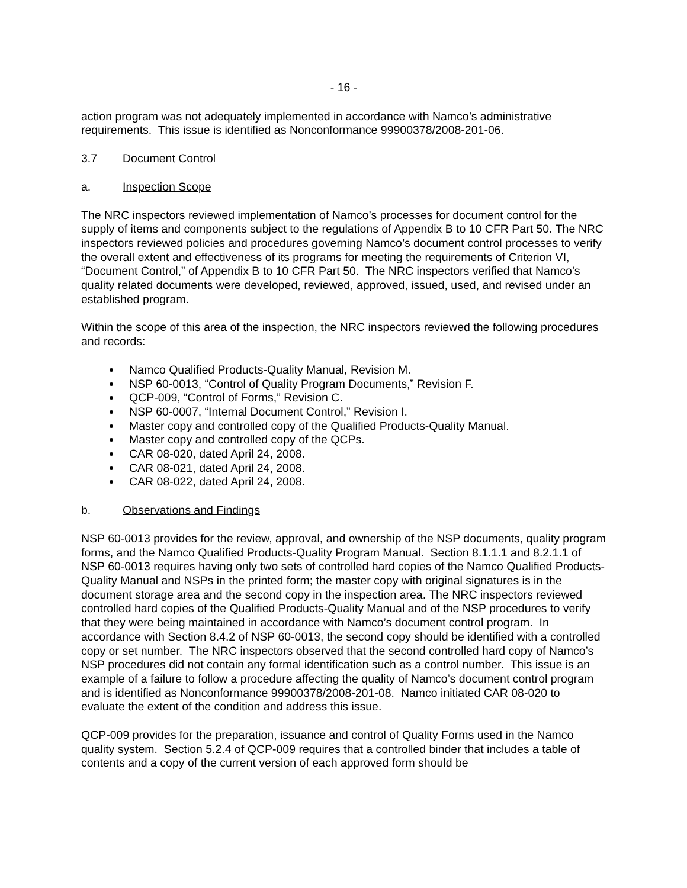- 16 -
action program was not adequately implemented in accordance with Namco’s administrative requirements. This issue is identified as Nonconformance 99900378/2008-201-06.
3.7 Document Control
a. Inspection Scope
The NRC inspectors reviewed implementation of Namco’s processes for document control for the supply of items and components subject to the regulations of Appendix B to 10 CFR Part 50. The NRC inspectors reviewed policies and procedures governing Namco’s document control processes to verify the overall extent and effectiveness of its programs for meeting the requirements of Criterion VI, “Document Control,” of Appendix B to 10 CFR Part 50. The NRC inspectors verified that Namco’s quality related documents were developed, reviewed, approved, issued, used, and revised under an established program.
Within the scope of this area of the inspection, the NRC inspectors reviewed the following procedures and records:
Namco Qualified Products-Quality Manual, Revision M.
NSP 60-0013, “Control of Quality Program Documents,” Revision F.
QCP-009, “Control of Forms,” Revision C.
NSP 60-0007, “Internal Document Control,” Revision I.
Master copy and controlled copy of the Qualified Products-Quality Manual.
Master copy and controlled copy of the QCPs.
CAR 08-020, dated April 24, 2008.
CAR 08-021, dated April 24, 2008.
CAR 08-022, dated April 24, 2008.
b. Observations and Findings
NSP 60-0013 provides for the review, approval, and ownership of the NSP documents, quality program forms, and the Namco Qualified Products-Quality Program Manual. Section 8.1.1.1 and 8.2.1.1 of NSP 60-0013 requires having only two sets of controlled hard copies of the Namco Qualified Products-Quality Manual and NSPs in the printed form; the master copy with original signatures is in the document storage area and the second copy in the inspection area. The NRC inspectors reviewed controlled hard copies of the Qualified Products-Quality Manual and of the NSP procedures to verify that they were being maintained in accordance with Namco’s document control program. In accordance with Section 8.4.2 of NSP 60-0013, the second copy should be identified with a controlled copy or set number. The NRC inspectors observed that the second controlled hard copy of Namco’s NSP procedures did not contain any formal identification such as a control number. This issue is an example of a failure to follow a procedure affecting the quality of Namco’s document control program and is identified as Nonconformance 99900378/2008-201-08. Namco initiated CAR 08-020 to evaluate the extent of the condition and address this issue.
QCP-009 provides for the preparation, issuance and control of Quality Forms used in the Namco quality system. Section 5.2.4 of QCP-009 requires that a controlled binder that includes a table of contents and a copy of the current version of each approved form should be